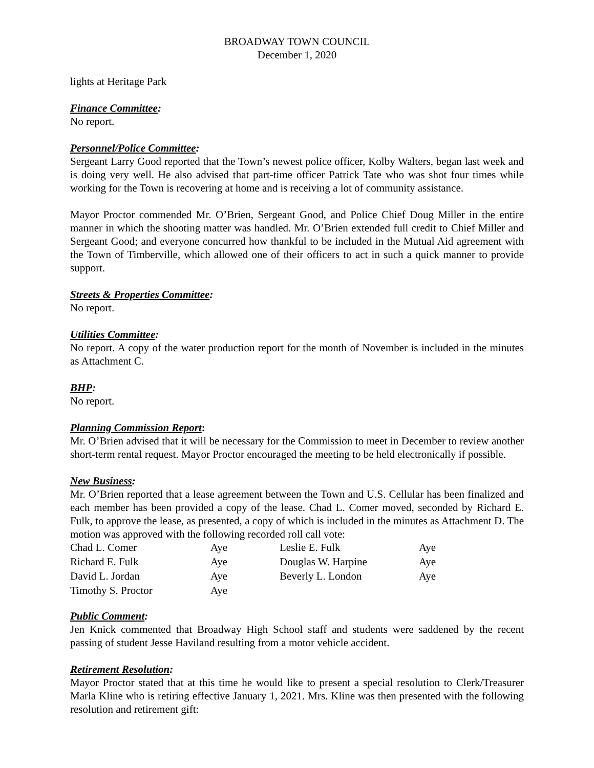BROADWAY TOWN COUNCIL
December 1, 2020
lights at Heritage Park
Finance Committee:
No report.
Personnel/Police Committee:
Sergeant Larry Good reported that the Town’s newest police officer, Kolby Walters, began last week and is doing very well. He also advised that part-time officer Patrick Tate who was shot four times while working for the Town is recovering at home and is receiving a lot of community assistance.
Mayor Proctor commended Mr. O’Brien, Sergeant Good, and Police Chief Doug Miller in the entire manner in which the shooting matter was handled. Mr. O’Brien extended full credit to Chief Miller and Sergeant Good; and everyone concurred how thankful to be included in the Mutual Aid agreement with the Town of Timberville, which allowed one of their officers to act in such a quick manner to provide support.
Streets & Properties Committee:
No report.
Utilities Committee:
No report. A copy of the water production report for the month of November is included in the minutes as Attachment C.
BHP:
No report.
Planning Commission Report:
Mr. O’Brien advised that it will be necessary for the Commission to meet in December to review another short-term rental request. Mayor Proctor encouraged the meeting to be held electronically if possible.
New Business:
Mr. O’Brien reported that a lease agreement between the Town and U.S. Cellular has been finalized and each member has been provided a copy of the lease. Chad L. Comer moved, seconded by Richard E. Fulk, to approve the lease, as presented, a copy of which is included in the minutes as Attachment D. The motion was approved with the following recorded roll call vote:
| Chad L. Comer | Aye | Leslie E. Fulk | Aye |
| Richard E. Fulk | Aye | Douglas W. Harpine | Aye |
| David L. Jordan | Aye | Beverly L. London | Aye |
| Timothy S. Proctor | Aye | | |
Public Comment:
Jen Knick commented that Broadway High School staff and students were saddened by the recent passing of student Jesse Haviland resulting from a motor vehicle accident.
Retirement Resolution:
Mayor Proctor stated that at this time he would like to present a special resolution to Clerk/Treasurer Marla Kline who is retiring effective January 1, 2021. Mrs. Kline was then presented with the following resolution and retirement gift: